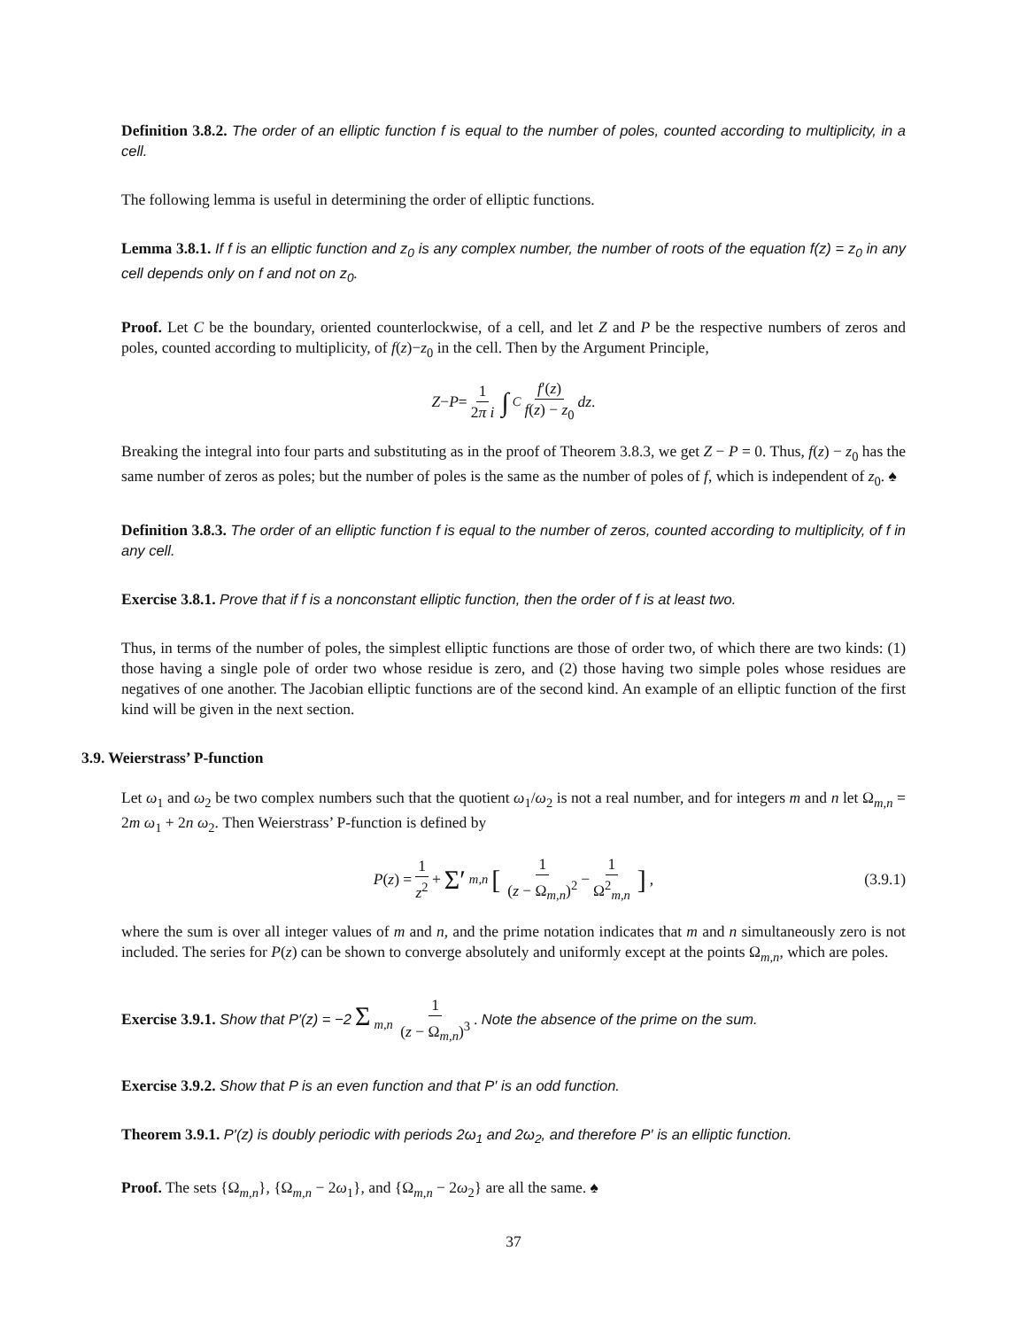Definition 3.8.2. The order of an elliptic function f is equal to the number of poles, counted according to multiplicity, in a cell.
The following lemma is useful in determining the order of elliptic functions.
Lemma 3.8.1. If f is an elliptic function and z<sub>0</sub> is any complex number, the number of roots of the equation f(z) = z<sub>0</sub> in any cell depends only on f and not on z<sub>0</sub>.
Proof. Let C be the boundary, oriented counterlockwise, of a cell, and let Z and P be the respective numbers of zeros and poles, counted according to multiplicity, of f(z)−z<sub>0</sub> in the cell. Then by the Argument Principle,
Z − P = 1 2π i ∫<sub>C</sub> f′(z) f(z) − z<sub>0</sub> dz.
Breaking the integral into four parts and substituting as in the proof of Theorem 3.8.3, we get Z − P = 0. Thus, f(z) − z<sub>0</sub> has the same number of zeros as poles; but the number of poles is the same as the number of poles of f, which is independent of z<sub>0</sub>. ♠
Definition 3.8.3. The order of an elliptic function f is equal to the number of zeros, counted according to multiplicity, of f in any cell.
Exercise 3.8.1. Prove that if f is a nonconstant elliptic function, then the order of f is at least two.
Thus, in terms of the number of poles, the simplest elliptic functions are those of order two, of which there are two kinds: (1) those having a single pole of order two whose residue is zero, and (2) those having two simple poles whose residues are negatives of one another. The Jacobian elliptic functions are of the second kind. An example of an elliptic function of the first kind will be given in the next section.
3.9. Weierstrass’ P-function
Let ω<sub>1</sub> and ω<sub>2</sub> be two complex numbers such that the quotient ω<sub>1</sub>/ω<sub>2</sub> is not a real number, and for integers m and n let Ω<sub>m,n</sub> = 2m ω<sub>1</sub> + 2n ω<sub>2</sub>. Then Weierstrass’ P-function is defined by
P (z) = 1 z<sup>2</sup> + Σ′<sub>m,n</sub> [1 (z − Ω<sub>m,n</sub>)<sup>2</sup> − 1 Ω<sup>2</sup><sub>m,n</sub>] , (3.9.1)
where the sum is over all integer values of m and n, and the prime notation indicates that m and n simultaneously zero is not included. The series for P(z) can be shown to converge absolutely and uniformly except at the points Ω<sub>m,n</sub>, which are poles.
Exercise 3.9.1. Show that P′(z) = −2 Σ<sub>m,n</sub> 1 (z − Ω<sub>m,n</sub>)<sup>3</sup>. Note the absence of the prime on the sum.
Exercise 3.9.2. Show that P is an even function and that P′ is an odd function.
Theorem 3.9.1. P′(z) is doubly periodic with periods 2ω<sub>1</sub> and 2ω<sub>2</sub>, and therefore P′ is an elliptic function.
Proof. The sets {Ω<sub>m,n</sub>}, {Ω<sub>m,n</sub> − 2ω<sub>1</sub>}, and {Ω<sub>m,n</sub> − 2ω<sub>2</sub>} are all the same. ♠
37